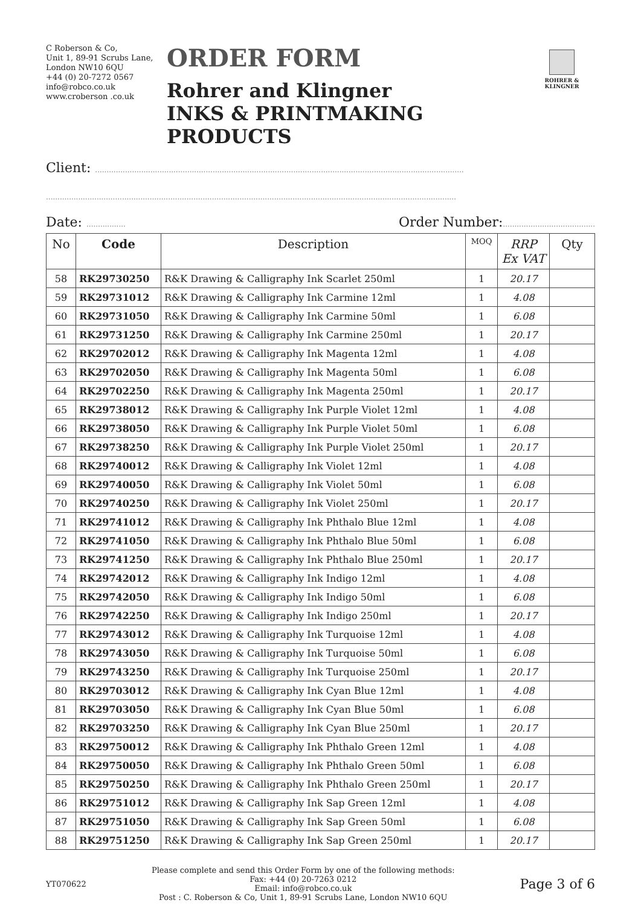C Roberson & Co,
Unit 1, 89-91 Scrubs Lane,
London NW10 6QU
+44 (0) 20-7272 0567
info@robco.co.uk
www.croberson .co.uk
ORDER FORM
Rohrer and Klingner
INKS & PRINTMAKING PRODUCTS
ROHRER & KLINGNER
Client: ................................................................................................................................................................
..................................................................................................................................................................................
Date: ................. Order Number:........................................
| No | Code | Description | MOQ | RRP Ex VAT | Qty |
| --- | --- | --- | --- | --- | --- |
| 58 | RK29730250 | R&K Drawing & Calligraphy Ink Scarlet 250ml | 1 | 20.17 | |
| 59 | RK29731012 | R&K Drawing & Calligraphy Ink Carmine 12ml | 1 | 4.08 | |
| 60 | RK29731050 | R&K Drawing & Calligraphy Ink Carmine 50ml | 1 | 6.08 | |
| 61 | RK29731250 | R&K Drawing & Calligraphy Ink Carmine 250ml | 1 | 20.17 | |
| 62 | RK29702012 | R&K Drawing & Calligraphy Ink Magenta 12ml | 1 | 4.08 | |
| 63 | RK29702050 | R&K Drawing & Calligraphy Ink Magenta 50ml | 1 | 6.08 | |
| 64 | RK29702250 | R&K Drawing & Calligraphy Ink Magenta 250ml | 1 | 20.17 | |
| 65 | RK29738012 | R&K Drawing & Calligraphy Ink Purple Violet 12ml | 1 | 4.08 | |
| 66 | RK29738050 | R&K Drawing & Calligraphy Ink Purple Violet 50ml | 1 | 6.08 | |
| 67 | RK29738250 | R&K Drawing & Calligraphy Ink Purple Violet 250ml | 1 | 20.17 | |
| 68 | RK29740012 | R&K Drawing & Calligraphy Ink Violet 12ml | 1 | 4.08 | |
| 69 | RK29740050 | R&K Drawing & Calligraphy Ink Violet 50ml | 1 | 6.08 | |
| 70 | RK29740250 | R&K Drawing & Calligraphy Ink Violet 250ml | 1 | 20.17 | |
| 71 | RK29741012 | R&K Drawing & Calligraphy Ink Phthalo Blue 12ml | 1 | 4.08 | |
| 72 | RK29741050 | R&K Drawing & Calligraphy Ink Phthalo Blue 50ml | 1 | 6.08 | |
| 73 | RK29741250 | R&K Drawing & Calligraphy Ink Phthalo Blue 250ml | 1 | 20.17 | |
| 74 | RK29742012 | R&K Drawing & Calligraphy Ink Indigo 12ml | 1 | 4.08 | |
| 75 | RK29742050 | R&K Drawing & Calligraphy Ink Indigo 50ml | 1 | 6.08 | |
| 76 | RK29742250 | R&K Drawing & Calligraphy Ink Indigo 250ml | 1 | 20.17 | |
| 77 | RK29743012 | R&K Drawing & Calligraphy Ink Turquoise 12ml | 1 | 4.08 | |
| 78 | RK29743050 | R&K Drawing & Calligraphy Ink Turquoise 50ml | 1 | 6.08 | |
| 79 | RK29743250 | R&K Drawing & Calligraphy Ink Turquoise 250ml | 1 | 20.17 | |
| 80 | RK29703012 | R&K Drawing & Calligraphy Ink Cyan Blue 12ml | 1 | 4.08 | |
| 81 | RK29703050 | R&K Drawing & Calligraphy Ink Cyan Blue 50ml | 1 | 6.08 | |
| 82 | RK29703250 | R&K Drawing & Calligraphy Ink Cyan Blue 250ml | 1 | 20.17 | |
| 83 | RK29750012 | R&K Drawing & Calligraphy Ink Phthalo Green 12ml | 1 | 4.08 | |
| 84 | RK29750050 | R&K Drawing & Calligraphy Ink Phthalo Green 50ml | 1 | 6.08 | |
| 85 | RK29750250 | R&K Drawing & Calligraphy Ink Phthalo Green 250ml | 1 | 20.17 | |
| 86 | RK29751012 | R&K Drawing & Calligraphy Ink Sap Green 12ml | 1 | 4.08 | |
| 87 | RK29751050 | R&K Drawing & Calligraphy Ink Sap Green 50ml | 1 | 6.08 | |
| 88 | RK29751250 | R&K Drawing & Calligraphy Ink Sap Green 250ml | 1 | 20.17 | |
YT070622
Please complete and send this Order Form by one of the following methods:
Fax: +44 (0) 20-7263 0212
Email: info@robco.co.uk
Post : C. Roberson & Co, Unit 1, 89-91 Scrubs Lane, London NW10 6QU
Page 3 of 6